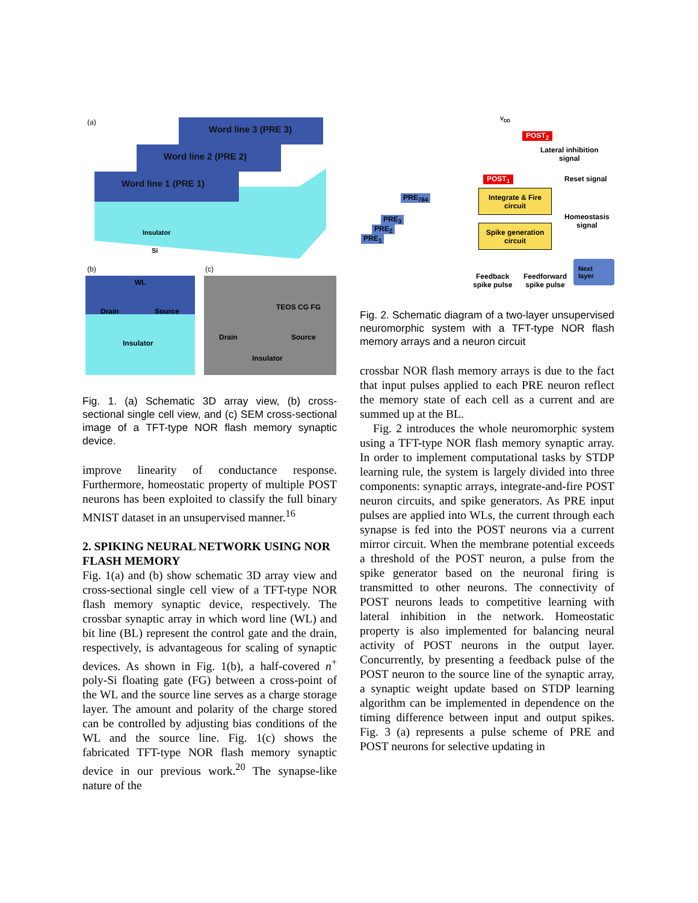(a)
Word line 3 (PRE 3)
Word line 2 (PRE 2)
Word line 1 (PRE 1)
Insulator
Si
(b) (c)
WL
Drain Source
Insulator
TEOS CG FG
Drain Source
Insulator
Fig. 1. (a) Schematic 3D array view, (b) cross-sectional single cell view, and (c) SEM cross-sectional image of a TFT-type NOR flash memory synaptic device.
improve linearity of conductance response. Furthermore, homeostatic property of multiple POST neurons has been exploited to classify the full binary MNIST dataset in an unsupervised manner.<sup>16</sup>
2. SPIKING NEURAL NETWORK USING NOR FLASH MEMORY
Fig. 1(a) and (b) show schematic 3D array view and cross-sectional single cell view of a TFT-type NOR flash memory synaptic device, respectively. The crossbar synaptic array in which word line (WL) and bit line (BL) represent the control gate and the drain, respectively, is advantageous for scaling of synaptic devices. As shown in Fig. 1(b), a half-covered n<sup>+</sup> poly-Si floating gate (FG) between a cross-point of the WL and the source line serves as a charge storage layer. The amount and polarity of the charge stored can be controlled by adjusting bias conditions of the WL and the source line. Fig. 1(c) shows the fabricated TFT-type NOR flash memory synaptic device in our previous work.<sup>20</sup> The synapse-like nature of the
V<sub>DD</sub>
POST<sub>2</sub>
Lateral inhibition
signal
POST<sub>1</sub> Reset signal
PRE<sub>784</sub>
Integrate & Fire
circuit
Homeostasis
signal
PRE<sub>3</sub>
PRE<sub>2</sub>
PRE<sub>1</sub>
Spike generation
circuit
Next layer
Feedback
spike pulse
Feedforward
spike pulse
Fig. 2. Schematic diagram of a two-layer unsupervised neuromorphic system with a TFT-type NOR flash memory arrays and a neuron circuit
crossbar NOR flash memory arrays is due to the fact that input pulses applied to each PRE neuron reflect the memory state of each cell as a current and are summed up at the BL.
Fig. 2 introduces the whole neuromorphic system using a TFT-type NOR flash memory synaptic array. In order to implement computational tasks by STDP learning rule, the system is largely divided into three components: synaptic arrays, integrate-and-fire POST neuron circuits, and spike generators. As PRE input pulses are applied into WLs, the current through each synapse is fed into the POST neurons via a current mirror circuit. When the membrane potential exceeds a threshold of the POST neuron, a pulse from the spike generator based on the neuronal firing is transmitted to other neurons. The connectivity of POST neurons leads to competitive learning with lateral inhibition in the network. Homeostatic property is also implemented for balancing neural activity of POST neurons in the output layer. Concurrently, by presenting a feedback pulse of the POST neuron to the source line of the synaptic array, a synaptic weight update based on STDP learning algorithm can be implemented in dependence on the timing difference between input and output spikes. Fig. 3 (a) represents a pulse scheme of PRE and POST neurons for selective updating in